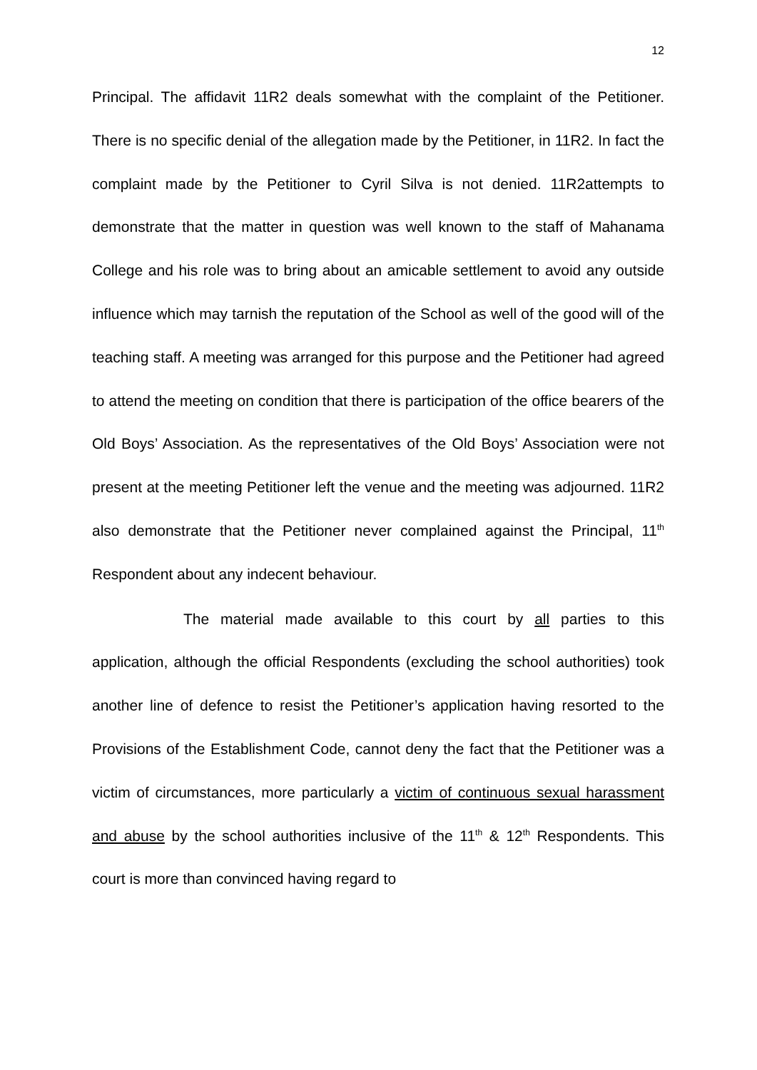12
Principal. The affidavit 11R2 deals somewhat with the complaint of the Petitioner. There is no specific denial of the allegation made by the Petitioner, in 11R2. In fact the complaint made by the Petitioner to Cyril Silva is not denied. 11R2attempts to demonstrate that the matter in question was well known to the staff of Mahanama College and his role was to bring about an amicable settlement to avoid any outside influence which may tarnish the reputation of the School as well of the good will of the teaching staff. A meeting was arranged for this purpose and the Petitioner had agreed to attend the meeting on condition that there is participation of the office bearers of the Old Boys’ Association. As the representatives of the Old Boys’ Association were not present at the meeting Petitioner left the venue and the meeting was adjourned. 11R2 also demonstrate that the Petitioner never complained against the Principal, 11<sup>th</sup> Respondent about any indecent behaviour.
The material made available to this court by all parties to this application, although the official Respondents (excluding the school authorities) took another line of defence to resist the Petitioner’s application having resorted to the Provisions of the Establishment Code, cannot deny the fact that the Petitioner was a victim of circumstances, more particularly a victim of continuous sexual harassment and abuse by the school authorities inclusive of the 11<sup>th</sup> & 12<sup>th</sup> Respondents. This court is more than convinced having regard to